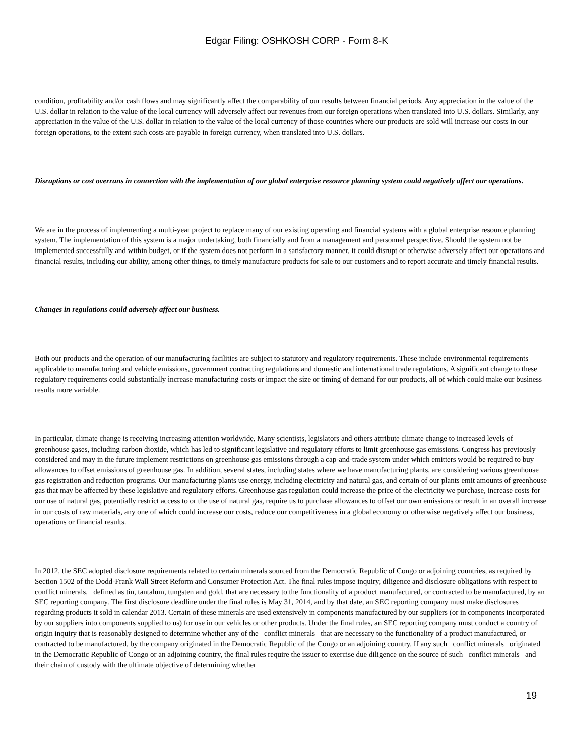Edgar Filing: OSHKOSH CORP - Form 8-K
condition, profitability and/or cash flows and may significantly affect the comparability of our results between financial periods. Any appreciation in the value of the U.S. dollar in relation to the value of the local currency will adversely affect our revenues from our foreign operations when translated into U.S. dollars. Similarly, any appreciation in the value of the U.S. dollar in relation to the value of the local currency of those countries where our products are sold will increase our costs in our foreign operations, to the extent such costs are payable in foreign currency, when translated into U.S. dollars.
Disruptions or cost overruns in connection with the implementation of our global enterprise resource planning system could negatively affect our operations.
We are in the process of implementing a multi-year project to replace many of our existing operating and financial systems with a global enterprise resource planning system. The implementation of this system is a major undertaking, both financially and from a management and personnel perspective. Should the system not be implemented successfully and within budget, or if the system does not perform in a satisfactory manner, it could disrupt or otherwise adversely affect our operations and financial results, including our ability, among other things, to timely manufacture products for sale to our customers and to report accurate and timely financial results.
Changes in regulations could adversely affect our business.
Both our products and the operation of our manufacturing facilities are subject to statutory and regulatory requirements. These include environmental requirements applicable to manufacturing and vehicle emissions, government contracting regulations and domestic and international trade regulations. A significant change to these regulatory requirements could substantially increase manufacturing costs or impact the size or timing of demand for our products, all of which could make our business results more variable.
In particular, climate change is receiving increasing attention worldwide. Many scientists, legislators and others attribute climate change to increased levels of greenhouse gases, including carbon dioxide, which has led to significant legislative and regulatory efforts to limit greenhouse gas emissions. Congress has previously considered and may in the future implement restrictions on greenhouse gas emissions through a cap-and-trade system under which emitters would be required to buy allowances to offset emissions of greenhouse gas. In addition, several states, including states where we have manufacturing plants, are considering various greenhouse gas registration and reduction programs. Our manufacturing plants use energy, including electricity and natural gas, and certain of our plants emit amounts of greenhouse gas that may be affected by these legislative and regulatory efforts. Greenhouse gas regulation could increase the price of the electricity we purchase, increase costs for our use of natural gas, potentially restrict access to or the use of natural gas, require us to purchase allowances to offset our own emissions or result in an overall increase in our costs of raw materials, any one of which could increase our costs, reduce our competitiveness in a global economy or otherwise negatively affect our business, operations or financial results.
In 2012, the SEC adopted disclosure requirements related to certain minerals sourced from the Democratic Republic of Congo or adjoining countries, as required by Section 1502 of the Dodd-Frank Wall Street Reform and Consumer Protection Act. The final rules impose inquiry, diligence and disclosure obligations with respect to conflict minerals, defined as tin, tantalum, tungsten and gold, that are necessary to the functionality of a product manufactured, or contracted to be manufactured, by an SEC reporting company. The first disclosure deadline under the final rules is May 31, 2014, and by that date, an SEC reporting company must make disclosures regarding products it sold in calendar 2013. Certain of these minerals are used extensively in components manufactured by our suppliers (or in components incorporated by our suppliers into components supplied to us) for use in our vehicles or other products. Under the final rules, an SEC reporting company must conduct a country of origin inquiry that is reasonably designed to determine whether any of the conflict minerals that are necessary to the functionality of a product manufactured, or contracted to be manufactured, by the company originated in the Democratic Republic of the Congo or an adjoining country. If any such conflict minerals originated in the Democratic Republic of Congo or an adjoining country, the final rules require the issuer to exercise due diligence on the source of such conflict minerals and their chain of custody with the ultimate objective of determining whether
19